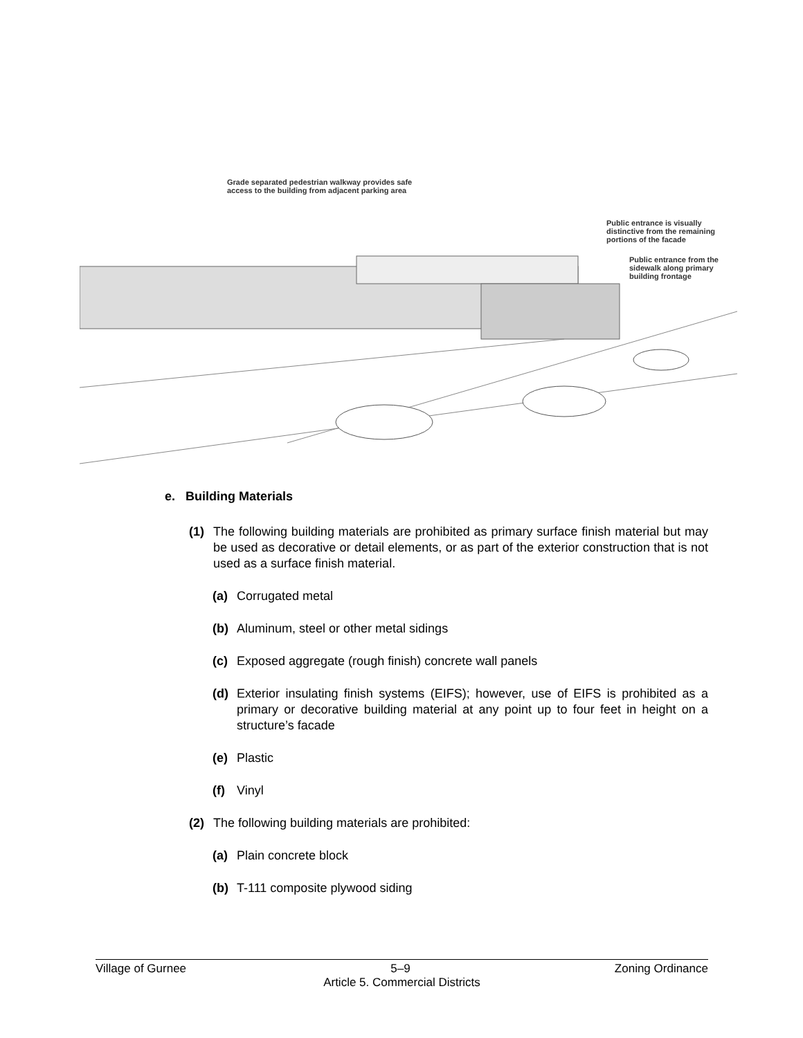Grade separated pedestrian walkway provides safe
access to the building from adjacent parking area
Public entrance is visually
distinctive from the remaining
portions of the facade
Public entrance from the
sidewalk along primary
building frontage
e. Building Materials
(1) The following building materials are prohibited as primary surface finish material but may be used as decorative or detail elements, or as part of the exterior construction that is not used as a surface finish material.
(a) Corrugated metal
(b) Aluminum, steel or other metal sidings
(c) Exposed aggregate (rough finish) concrete wall panels
(d) Exterior insulating finish systems (EIFS); however, use of EIFS is prohibited as a primary or decorative building material at any point up to four feet in height on a structure’s facade
(e) Plastic
(f) Vinyl
(2) The following building materials are prohibited:
(a) Plain concrete block
(b) T-111 composite plywood siding
Village of Gurnee 5–9 Zoning Ordinance
Article 5. Commercial Districts